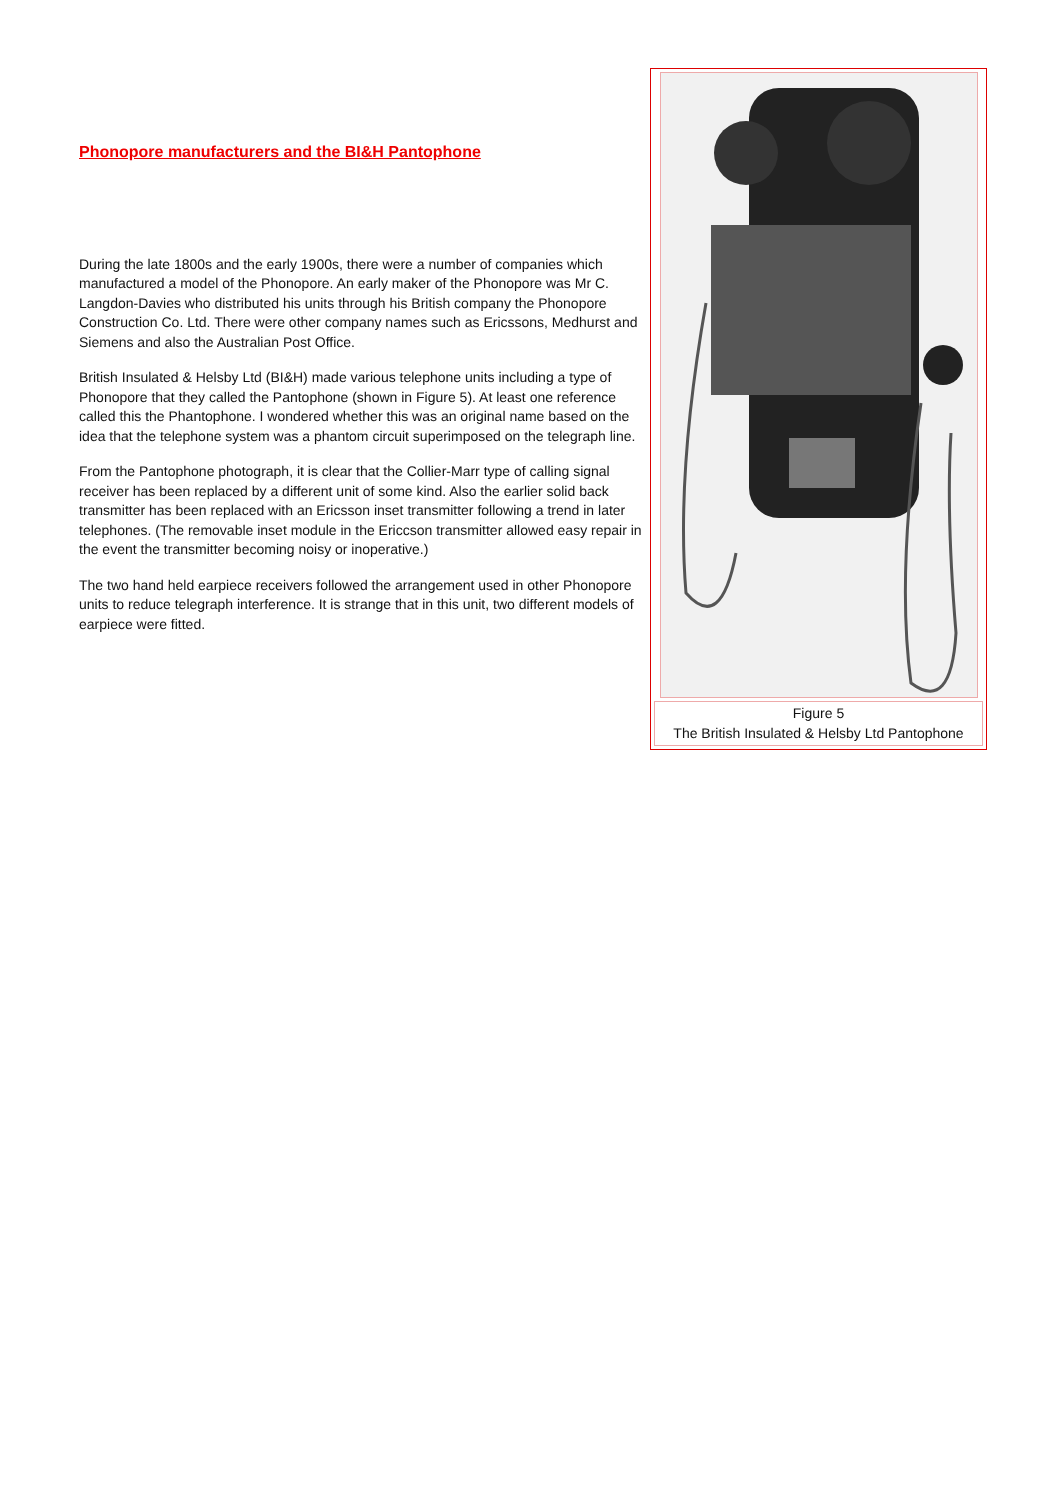Phonopore manufacturers and the BI&H Pantophone
During the late 1800s and the early 1900s, there were a number of companies which manufactured a model of the Phonopore. An early maker of the Phonopore was Mr C. Langdon-Davies who distributed his units through his British company the Phonopore Construction Co. Ltd. There were other company names such as Ericssons, Medhurst and Siemens and also the Australian Post Office.
British Insulated & Helsby Ltd (BI&H) made various telephone units including a type of Phonopore that they called the Pantophone (shown in Figure 5). At least one reference called this the Phantophone. I wondered whether this was an original name based on the idea that the telephone system was a phantom circuit superimposed on the telegraph line.
From the Pantophone photograph, it is clear that the Collier-Marr type of calling signal receiver has been replaced by a different unit of some kind. Also the earlier solid back transmitter has been replaced with an Ericsson inset transmitter following a trend in later telephones. (The removable inset module in the Ericcson transmitter allowed easy repair in the event the transmitter becoming noisy or inoperative.)
The two hand held earpiece receivers followed the arrangement used in other Phonopore units to reduce telegraph interference. It is strange that in this unit, two different models of earpiece were fitted.
Figure 5
The British Insulated & Helsby Ltd Pantophone